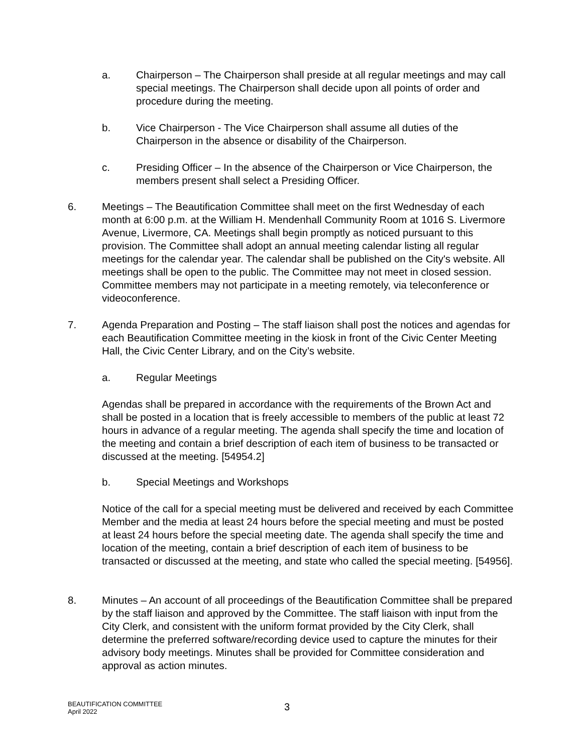a. Chairperson – The Chairperson shall preside at all regular meetings and may call special meetings. The Chairperson shall decide upon all points of order and procedure during the meeting.
b. Vice Chairperson - The Vice Chairperson shall assume all duties of the Chairperson in the absence or disability of the Chairperson.
c. Presiding Officer – In the absence of the Chairperson or Vice Chairperson, the members present shall select a Presiding Officer.
6. Meetings – The Beautification Committee shall meet on the first Wednesday of each month at 6:00 p.m. at the William H. Mendenhall Community Room at 1016 S. Livermore Avenue, Livermore, CA. Meetings shall begin promptly as noticed pursuant to this provision. The Committee shall adopt an annual meeting calendar listing all regular meetings for the calendar year. The calendar shall be published on the City's website. All meetings shall be open to the public. The Committee may not meet in closed session. Committee members may not participate in a meeting remotely, via teleconference or videoconference.
7. Agenda Preparation and Posting – The staff liaison shall post the notices and agendas for each Beautification Committee meeting in the kiosk in front of the Civic Center Meeting Hall, the Civic Center Library, and on the City’s website.
a. Regular Meetings
Agendas shall be prepared in accordance with the requirements of the Brown Act and shall be posted in a location that is freely accessible to members of the public at least 72 hours in advance of a regular meeting. The agenda shall specify the time and location of the meeting and contain a brief description of each item of business to be transacted or discussed at the meeting. [54954.2]
b. Special Meetings and Workshops
Notice of the call for a special meeting must be delivered and received by each Committee Member and the media at least 24 hours before the special meeting and must be posted at least 24 hours before the special meeting date. The agenda shall specify the time and location of the meeting, contain a brief description of each item of business to be transacted or discussed at the meeting, and state who called the special meeting. [54956].
8. Minutes – An account of all proceedings of the Beautification Committee shall be prepared by the staff liaison and approved by the Committee. The staff liaison with input from the City Clerk, and consistent with the uniform format provided by the City Clerk, shall determine the preferred software/recording device used to capture the minutes for their advisory body meetings. Minutes shall be provided for Committee consideration and approval as action minutes.
BEAUTIFICATION COMMITTEE
April 2022
3